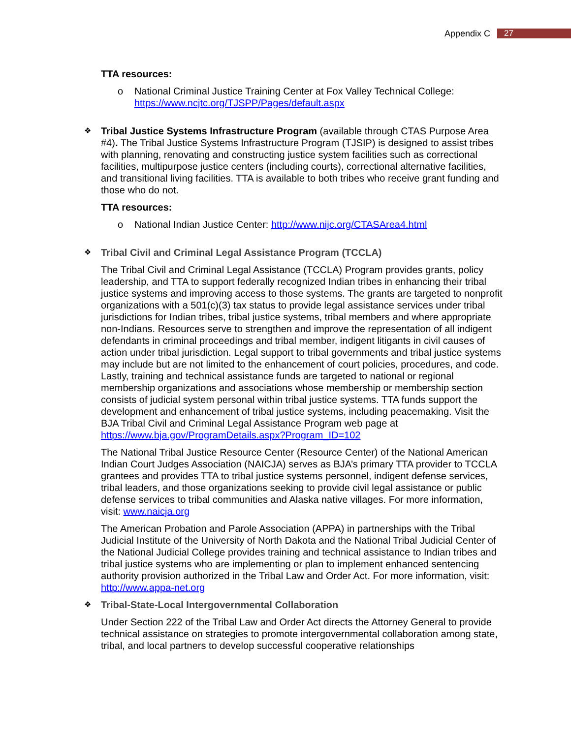Appendix C 27
TTA resources:
o
National Criminal Justice Training Center at Fox Valley Technical College: https://www.ncjtc.org/TJSPP/Pages/default.aspx
❖
Tribal Justice Systems Infrastructure Program (available through CTAS Purpose Area #4). The Tribal Justice Systems Infrastructure Program (TJSIP) is designed to assist tribes with planning, renovating and constructing justice system facilities such as correctional facilities, multipurpose justice centers (including courts), correctional alternative facilities, and transitional living facilities. TTA is available to both tribes who receive grant funding and those who do not.
TTA resources:
o
National Indian Justice Center: http://www.nijc.org/CTASArea4.html
❖
Tribal Civil and Criminal Legal Assistance Program (TCCLA)
The Tribal Civil and Criminal Legal Assistance (TCCLA) Program provides grants, policy leadership, and TTA to support federally recognized Indian tribes in enhancing their tribal justice systems and improving access to those systems. The grants are targeted to nonprofit organizations with a 501(c)(3) tax status to provide legal assistance services under tribal jurisdictions for Indian tribes, tribal justice systems, tribal members and where appropriate non-Indians. Resources serve to strengthen and improve the representation of all indigent defendants in criminal proceedings and tribal member, indigent litigants in civil causes of action under tribal jurisdiction. Legal support to tribal governments and tribal justice systems may include but are not limited to the enhancement of court policies, procedures, and code. Lastly, training and technical assistance funds are targeted to national or regional membership organizations and associations whose membership or membership section consists of judicial system personal within tribal justice systems. TTA funds support the development and enhancement of tribal justice systems, including peacemaking. Visit the BJA Tribal Civil and Criminal Legal Assistance Program web page at https://www.bja.gov/ProgramDetails.aspx?Program_ID=102
The National Tribal Justice Resource Center (Resource Center) of the National American Indian Court Judges Association (NAICJA) serves as BJA’s primary TTA provider to TCCLA grantees and provides TTA to tribal justice systems personnel, indigent defense services, tribal leaders, and those organizations seeking to provide civil legal assistance or public defense services to tribal communities and Alaska native villages. For more information, visit: www.naicja.org
The American Probation and Parole Association (APPA) in partnerships with the Tribal Judicial Institute of the University of North Dakota and the National Tribal Judicial Center of the National Judicial College provides training and technical assistance to Indian tribes and tribal justice systems who are implementing or plan to implement enhanced sentencing authority provision authorized in the Tribal Law and Order Act. For more information, visit: http://www.appa-net.org
❖
Tribal-State-Local Intergovernmental Collaboration
Under Section 222 of the Tribal Law and Order Act directs the Attorney General to provide technical assistance on strategies to promote intergovernmental collaboration among state, tribal, and local partners to develop successful cooperative relationships